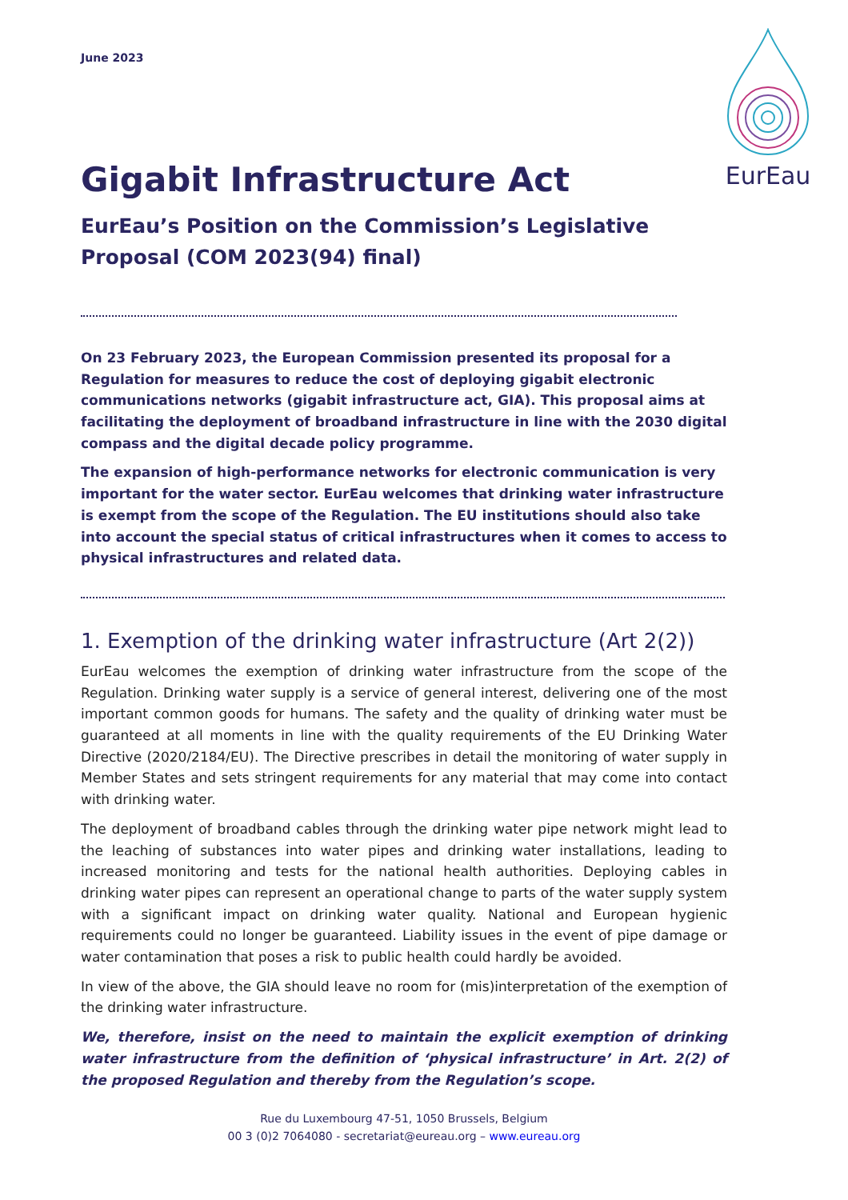June 2023
Gigabit Infrastructure Act
EurEau’s Position on the Commission’s Legislative Proposal (COM 2023(94) final)
On 23 February 2023, the European Commission presented its proposal for a Regulation for measures to reduce the cost of deploying gigabit electronic communications networks (gigabit infrastructure act, GIA). This proposal aims at facilitating the deployment of broadband infrastructure in line with the 2030 digital compass and the digital decade policy programme.
The expansion of high-performance networks for electronic communication is very important for the water sector. EurEau welcomes that drinking water infrastructure is exempt from the scope of the Regulation. The EU institutions should also take into account the special status of critical infrastructures when it comes to access to physical infrastructures and related data.
1. Exemption of the drinking water infrastructure (Art 2(2))
EurEau welcomes the exemption of drinking water infrastructure from the scope of the Regulation. Drinking water supply is a service of general interest, delivering one of the most important common goods for humans. The safety and the quality of drinking water must be guaranteed at all moments in line with the quality requirements of the EU Drinking Water Directive (2020/2184/EU). The Directive prescribes in detail the monitoring of water supply in Member States and sets stringent requirements for any material that may come into contact with drinking water.
The deployment of broadband cables through the drinking water pipe network might lead to the leaching of substances into water pipes and drinking water installations, leading to increased monitoring and tests for the national health authorities. Deploying cables in drinking water pipes can represent an operational change to parts of the water supply system with a significant impact on drinking water quality. National and European hygienic requirements could no longer be guaranteed. Liability issues in the event of pipe damage or water contamination that poses a risk to public health could hardly be avoided.
In view of the above, the GIA should leave no room for (mis)interpretation of the exemption of the drinking water infrastructure.
We, therefore, insist on the need to maintain the explicit exemption of drinking water infrastructure from the definition of ‘physical infrastructure’ in Art. 2(2) of the proposed Regulation and thereby from the Regulation’s scope.
Rue du Luxembourg 47-51, 1050 Brussels, Belgium
00 3 (0)2 7064080 - secretariat@eureau.org – www.eureau.org
EurEau